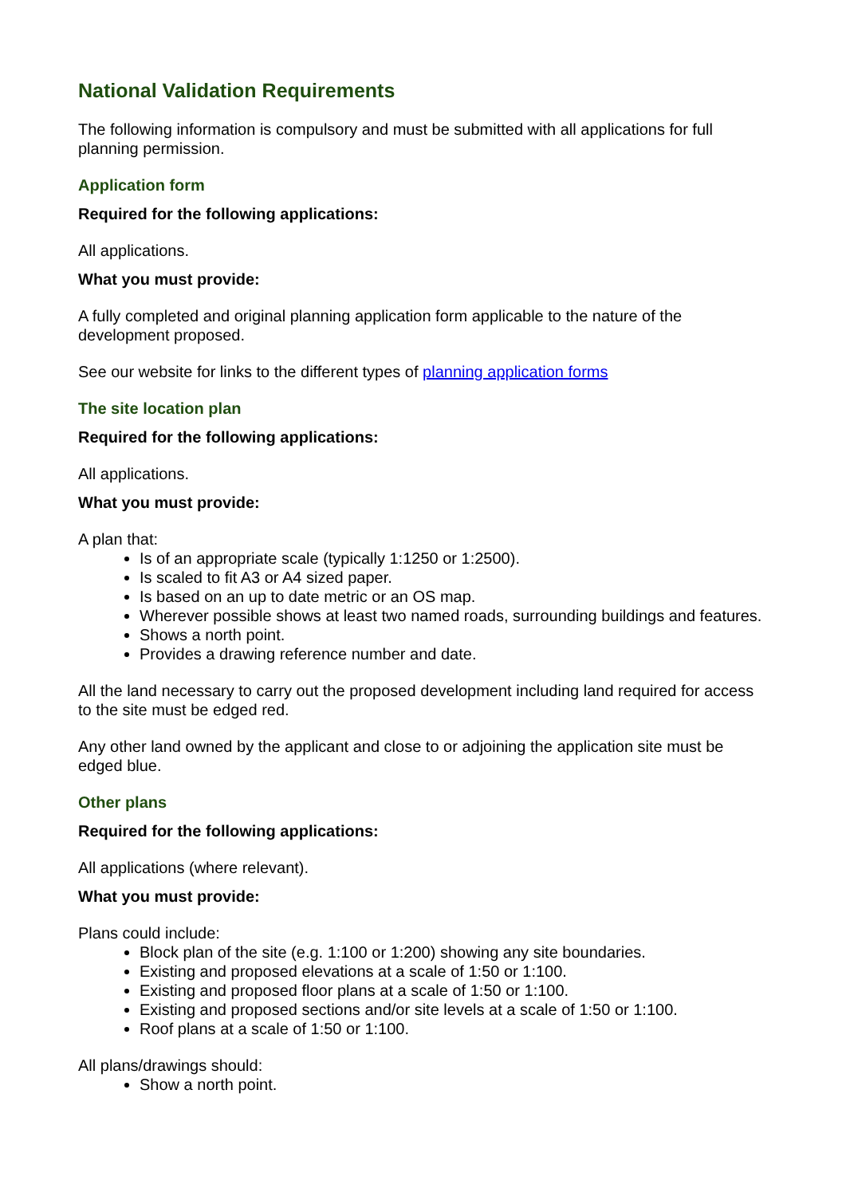National Validation Requirements
The following information is compulsory and must be submitted with all applications for full planning permission.
Application form
Required for the following applications:
All applications.
What you must provide:
A fully completed and original planning application form applicable to the nature of the development proposed.
See our website for links to the different types of planning application forms
The site location plan
Required for the following applications:
All applications.
What you must provide:
A plan that:
Is of an appropriate scale (typically 1:1250 or 1:2500).
Is scaled to fit A3 or A4 sized paper.
Is based on an up to date metric or an OS map.
Wherever possible shows at least two named roads, surrounding buildings and features.
Shows a north point.
Provides a drawing reference number and date.
All the land necessary to carry out the proposed development including land required for access to the site must be edged red.
Any other land owned by the applicant and close to or adjoining the application site must be edged blue.
Other plans
Required for the following applications:
All applications (where relevant).
What you must provide:
Plans could include:
Block plan of the site (e.g. 1:100 or 1:200) showing any site boundaries.
Existing and proposed elevations at a scale of 1:50 or 1:100.
Existing and proposed floor plans at a scale of 1:50 or 1:100.
Existing and proposed sections and/or site levels at a scale of 1:50 or 1:100.
Roof plans at a scale of 1:50 or 1:100.
All plans/drawings should:
Show a north point.